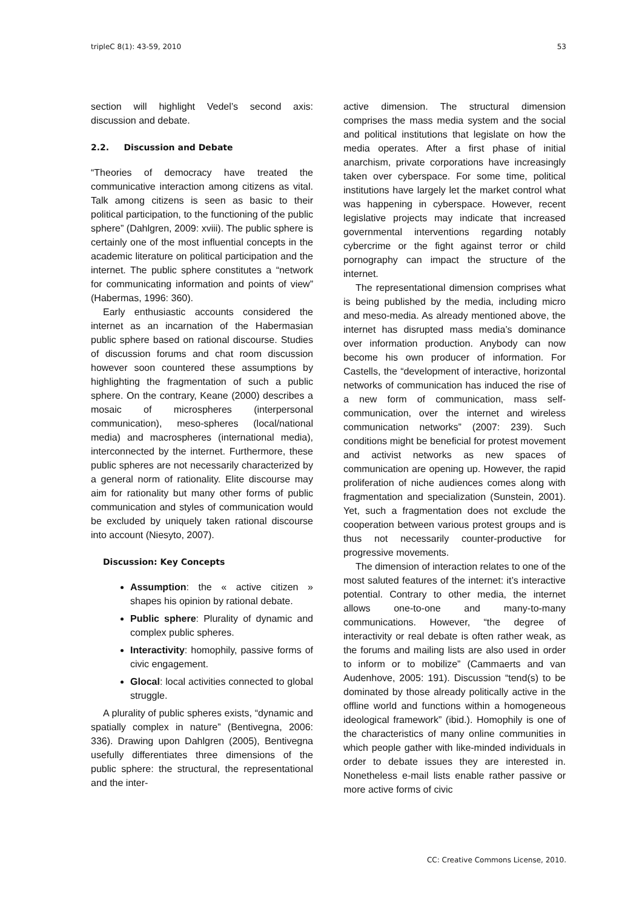tripleC 8(1): 43-59, 2010 53
section will highlight Vedel’s second axis: discussion and debate.
2.2. Discussion and Debate
“Theories of democracy have treated the communicative interaction among citizens as vital. Talk among citizens is seen as basic to their political participation, to the functioning of the public sphere” (Dahlgren, 2009: xviii). The public sphere is certainly one of the most influential concepts in the academic literature on political participation and the internet. The public sphere constitutes a “network for communicating information and points of view” (Habermas, 1996: 360).
Early enthusiastic accounts considered the internet as an incarnation of the Habermasian public sphere based on rational discourse. Studies of discussion forums and chat room discussion however soon countered these assumptions by highlighting the fragmentation of such a public sphere. On the contrary, Keane (2000) describes a mosaic of microspheres (interpersonal communication), meso-spheres (local/national media) and macrospheres (international media), interconnected by the internet. Furthermore, these public spheres are not necessarily characterized by a general norm of rationality. Elite discourse may aim for rationality but many other forms of public communication and styles of communication would be excluded by uniquely taken rational discourse into account (Niesyto, 2007).
Discussion: Key Concepts
Assumption: the « active citizen » shapes his opinion by rational debate.
Public sphere: Plurality of dynamic and complex public spheres.
Interactivity: homophily, passive forms of civic engagement.
Glocal: local activities connected to global struggle.
A plurality of public spheres exists, “dynamic and spatially complex in nature” (Bentivegna, 2006: 336). Drawing upon Dahlgren (2005), Bentivegna usefully differentiates three dimensions of the public sphere: the structural, the representational and the inter-
active dimension. The structural dimension comprises the mass media system and the social and political institutions that legislate on how the media operates. After a first phase of initial anarchism, private corporations have increasingly taken over cyberspace. For some time, political institutions have largely let the market control what was happening in cyberspace. However, recent legislative projects may indicate that increased governmental interventions regarding notably cybercrime or the fight against terror or child pornography can impact the structure of the internet.
The representational dimension comprises what is being published by the media, including micro and meso-media. As already mentioned above, the internet has disrupted mass media’s dominance over information production. Anybody can now become his own producer of information. For Castells, the “development of interactive, horizontal networks of communication has induced the rise of a new form of communication, mass self-communication, over the internet and wireless communication networks” (2007: 239). Such conditions might be beneficial for protest movement and activist networks as new spaces of communication are opening up. However, the rapid proliferation of niche audiences comes along with fragmentation and specialization (Sunstein, 2001). Yet, such a fragmentation does not exclude the cooperation between various protest groups and is thus not necessarily counter-productive for progressive movements.
The dimension of interaction relates to one of the most saluted features of the internet: it’s interactive potential. Contrary to other media, the internet allows one-to-one and many-to-many communications. However, “the degree of interactivity or real debate is often rather weak, as the forums and mailing lists are also used in order to inform or to mobilize” (Cammaerts and van Audenhove, 2005: 191). Discussion “tend(s) to be dominated by those already politically active in the offline world and functions within a homogeneous ideological framework” (ibid.). Homophily is one of the characteristics of many online communities in which people gather with like-minded individuals in order to debate issues they are interested in. Nonetheless e-mail lists enable rather passive or more active forms of civic
CC: Creative Commons License, 2010.